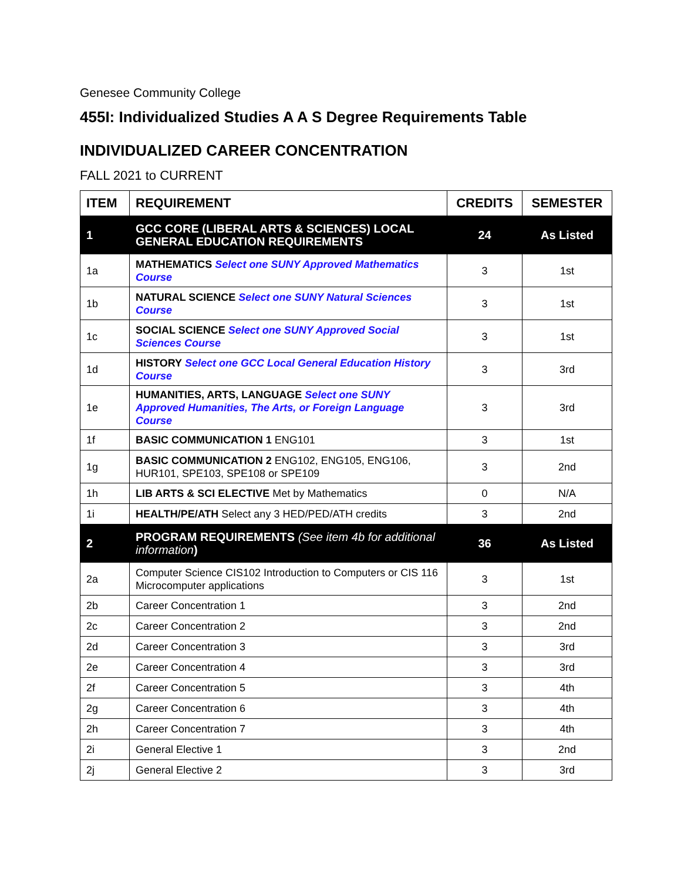Genesee Community College
455I: Individualized Studies A A S Degree Requirements Table
INDIVIDUALIZED CAREER CONCENTRATION
FALL 2021 to CURRENT
| ITEM | REQUIREMENT | CREDITS | SEMESTER |
| --- | --- | --- | --- |
| 1 | GCC CORE (LIBERAL ARTS & SCIENCES) LOCAL GENERAL EDUCATION REQUIREMENTS | 24 | As Listed |
| 1a | MATHEMATICS Select one SUNY Approved Mathematics Course | 3 | 1st |
| 1b | NATURAL SCIENCE Select one SUNY Natural Sciences Course | 3 | 1st |
| 1c | SOCIAL SCIENCE Select one SUNY Approved Social Sciences Course | 3 | 1st |
| 1d | HISTORY Select one GCC Local General Education History Course | 3 | 3rd |
| 1e | HUMANITIES, ARTS, LANGUAGE Select one SUNY Approved Humanities, The Arts, or Foreign Language Course | 3 | 3rd |
| 1f | BASIC COMMUNICATION 1 ENG101 | 3 | 1st |
| 1g | BASIC COMMUNICATION 2 ENG102, ENG105, ENG106, HUR101, SPE103, SPE108 or SPE109 | 3 | 2nd |
| 1h | LIB ARTS & SCI ELECTIVE Met by Mathematics | 0 | N/A |
| 1i | HEALTH/PE/ATH Select any 3 HED/PED/ATH credits | 3 | 2nd |
| 2 | PROGRAM REQUIREMENTS (See item 4b for additional information ) | 36 | As Listed |
| 2a | Computer Science CIS102 Introduction to Computers or CIS 116 Microcomputer applications | 3 | 1st |
| 2b | Career Concentration 1 | 3 | 2nd |
| 2c | Career Concentration 2 | 3 | 2nd |
| 2d | Career Concentration 3 | 3 | 3rd |
| 2e | Career Concentration 4 | 3 | 3rd |
| 2f | Career Concentration 5 | 3 | 4th |
| 2g | Career Concentration 6 | 3 | 4th |
| 2h | Career Concentration 7 | 3 | 4th |
| 2i | General Elective 1 | 3 | 2nd |
| 2j | General Elective 2 | 3 | 3rd |